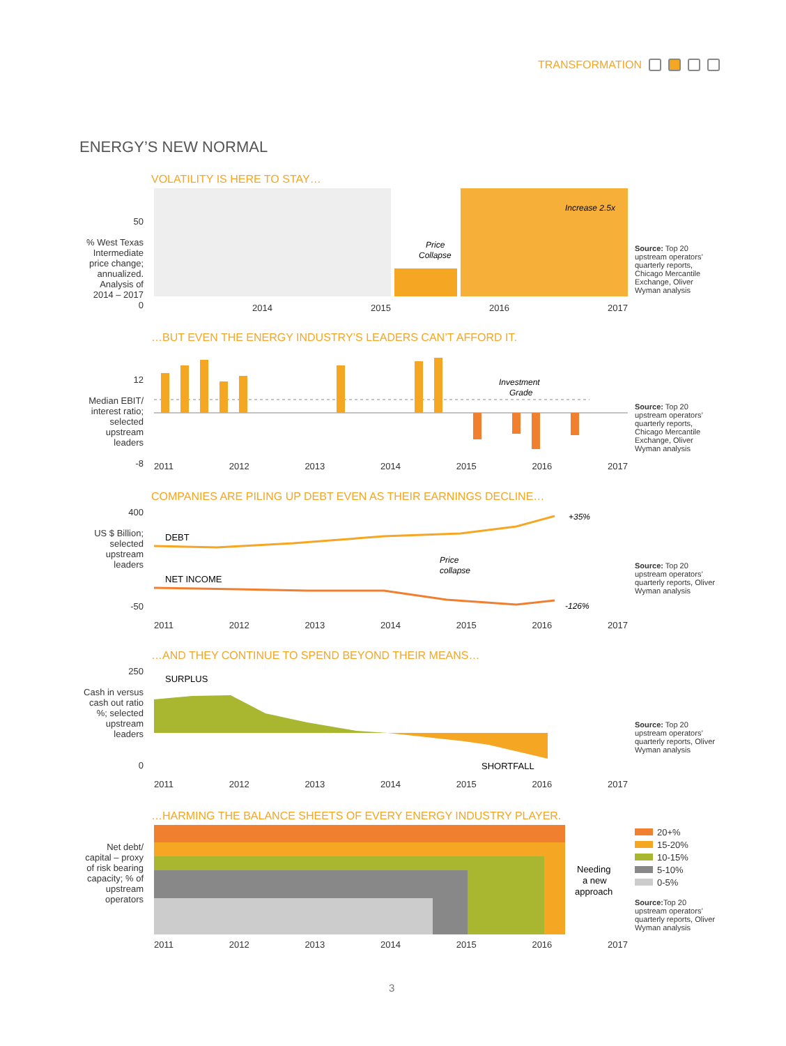TRANSFORMATION
ENERGY’S NEW NORMAL
VOLATILITY IS HERE TO STAY…
50
% West Texas Intermediate price change; annualized. Analysis of 2014 – 2017
0
Price
Collapse
Increase 2.5x
2014 2015 2016 2017
Source: Top 20 upstream operators’ quarterly reports, Chicago Mercantile Exchange, Oliver Wyman analysis
…BUT EVEN THE ENERGY INDUSTRY’S LEADERS CAN’T AFFORD IT.
12
Median EBIT/ interest ratio; selected upstream leaders
-8
Investment
Grade
2011 2012 2013 2014 2015 2016 2017
Source: Top 20 upstream operators’ quarterly reports, Chicago Mercantile Exchange, Oliver Wyman analysis
COMPANIES ARE PILING UP DEBT EVEN AS THEIR EARNINGS DECLINE…
400
US $ Billion; selected upstream leaders
-50
DEBT
NET INCOME
Price
collapse
+35%
-126%
2011 2012 2013 2014 2015 2016 2017
Source: Top 20 upstream operators’ quarterly reports, Oliver Wyman analysis
…AND THEY CONTINUE TO SPEND BEYOND THEIR MEANS…
250
Cash in versus cash out ratio %; selected upstream leaders
0
SURPLUS
SHORTFALL
2011 2012 2013 2014 2015 2016 2017
Source: Top 20 upstream operators’ quarterly reports, Oliver Wyman analysis
…HARMING THE BALANCE SHEETS OF EVERY ENERGY INDUSTRY PLAYER.
Net debt/ capital – proxy of risk bearing capacity; % of upstream operators
Needing
a new
approach
2011 2012 2013 2014 2015 2016 2017
20+%
15-20%
10-15%
5-10%
0-5%
Source: Top 20 upstream operators’ quarterly reports, Oliver Wyman analysis
3